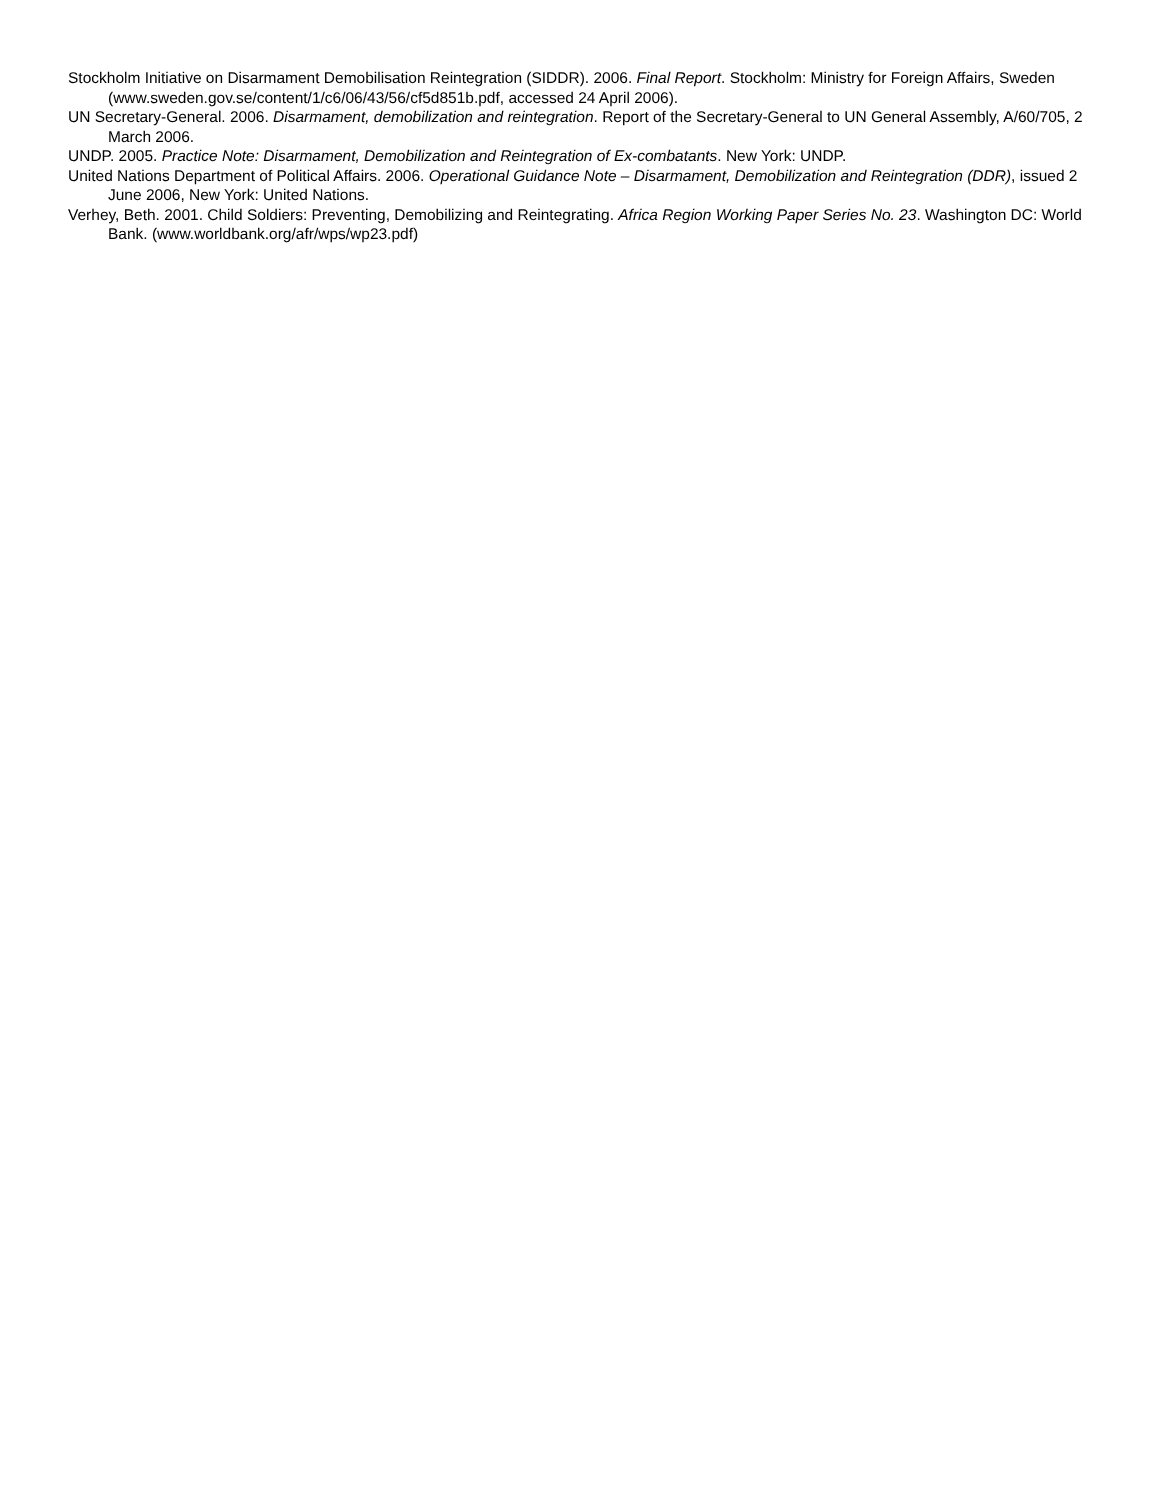Stockholm Initiative on Disarmament Demobilisation Reintegration (SIDDR). 2006. Final Report. Stockholm: Ministry for Foreign Affairs, Sweden (www.sweden.gov.se/content/1/c6/06/43/56/cf5d851b.pdf, accessed 24 April 2006).
UN Secretary-General. 2006. Disarmament, demobilization and reintegration. Report of the Secretary-General to UN General Assembly, A/60/705, 2 March 2006.
UNDP. 2005. Practice Note: Disarmament, Demobilization and Reintegration of Ex-combatants. New York: UNDP.
United Nations Department of Political Affairs. 2006. Operational Guidance Note – Disarmament, Demobilization and Reintegration (DDR), issued 2 June 2006, New York: United Nations.
Verhey, Beth. 2001. Child Soldiers: Preventing, Demobilizing and Reintegrating. Africa Region Working Paper Series No. 23. Washington DC: World Bank. (www.worldbank.org/afr/wps/wp23.pdf)